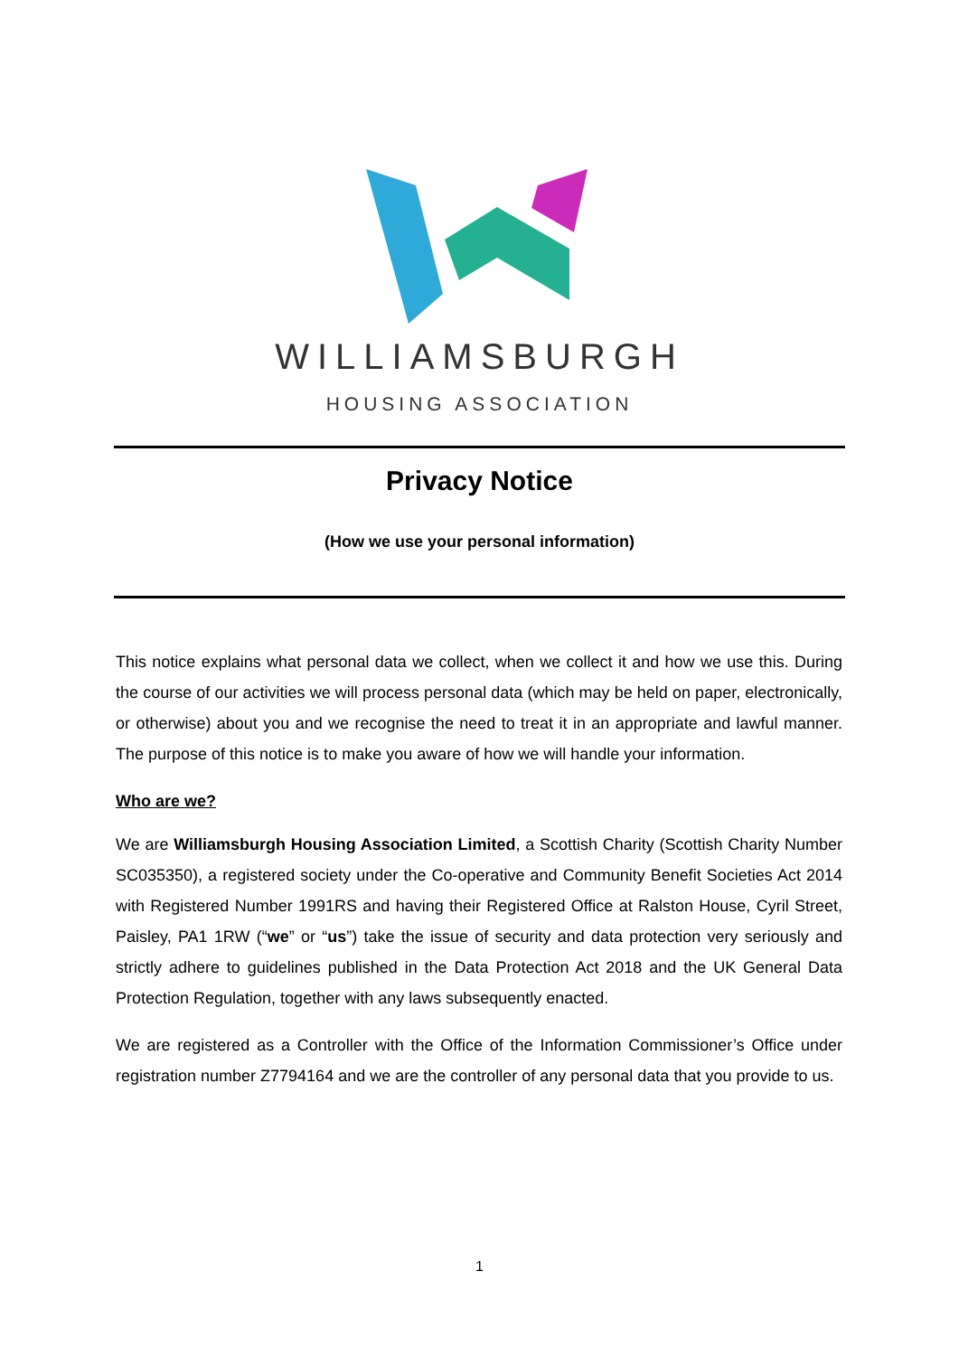WILLIAMSBURGH
HOUSING ASSOCIATION
Privacy Notice
(How we use your personal information)
This notice explains what personal data we collect, when we collect it and how we use this. During the course of our activities we will process personal data (which may be held on paper, electronically, or otherwise) about you and we recognise the need to treat it in an appropriate and lawful manner. The purpose of this notice is to make you aware of how we will handle your information.
Who are we?
We are Williamsburgh Housing Association Limited, a Scottish Charity (Scottish Charity Number SC035350), a registered society under the Co-operative and Community Benefit Societies Act 2014 with Registered Number 1991RS and having their Registered Office at Ralston House, Cyril Street, Paisley, PA1 1RW (“we” or “us”) take the issue of security and data protection very seriously and strictly adhere to guidelines published in the Data Protection Act 2018 and the UK General Data Protection Regulation, together with any laws subsequently enacted.
We are registered as a Controller with the Office of the Information Commissioner’s Office under registration number Z7794164 and we are the controller of any personal data that you provide to us.
1